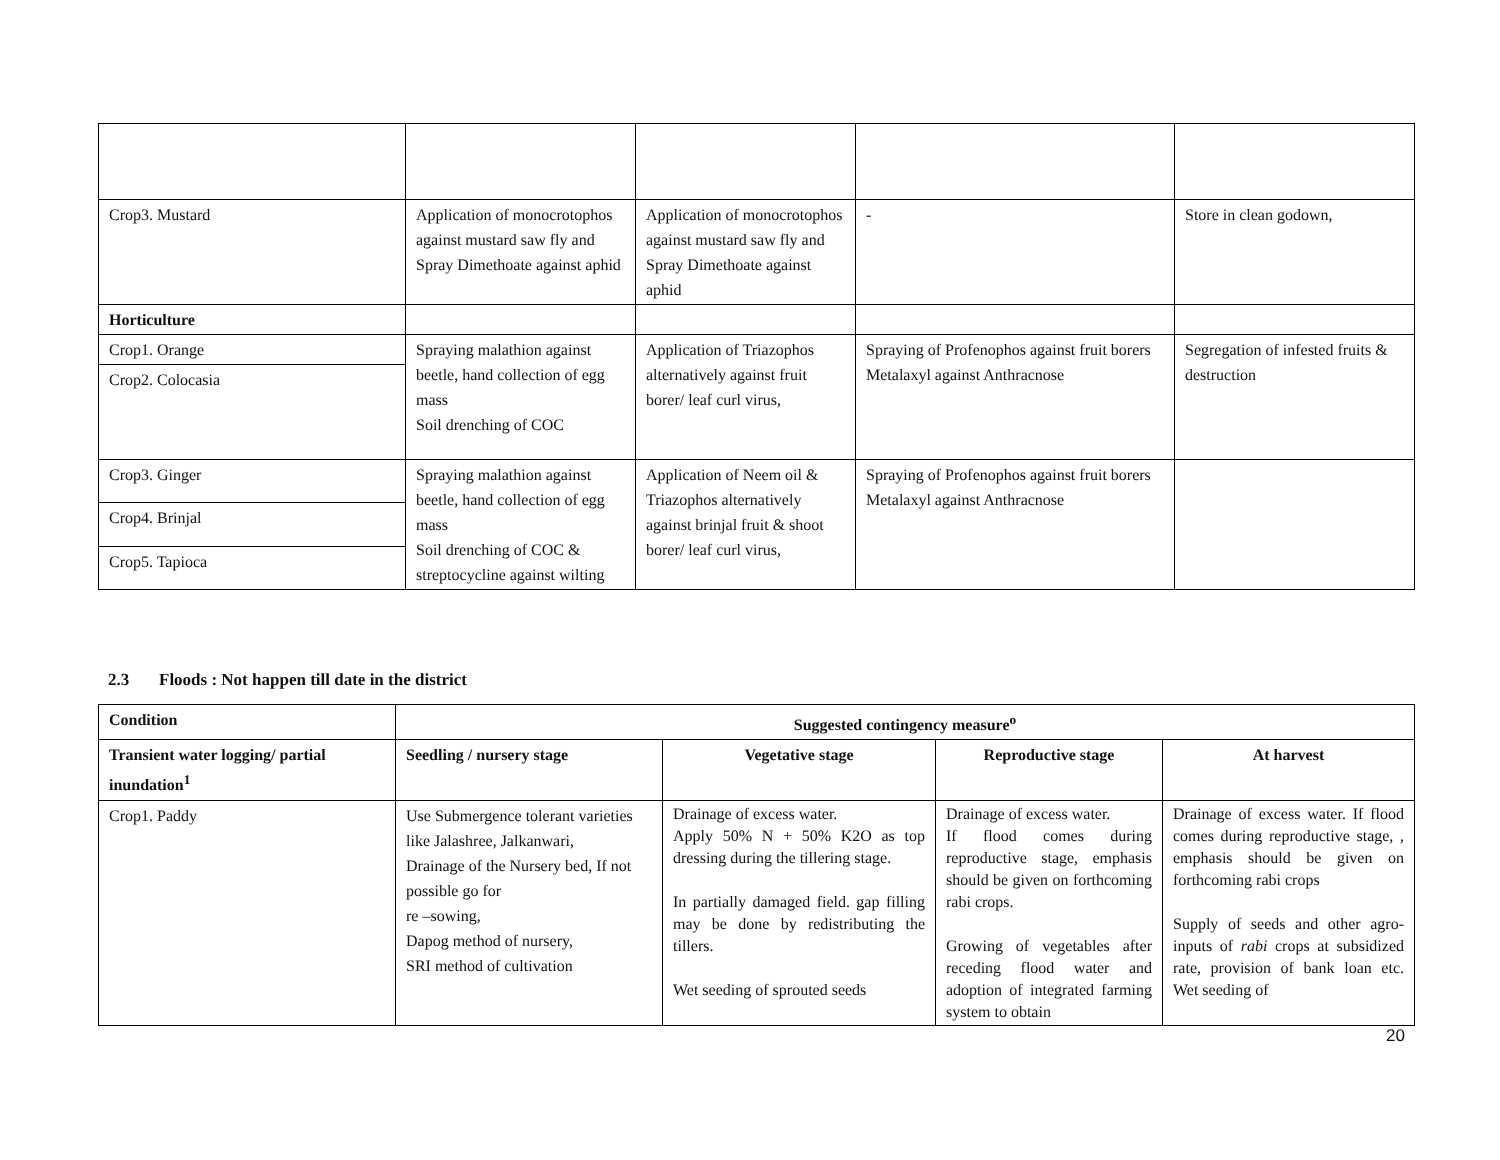| Crop3. Mustard | Application of monocrotophos against mustard saw fly and Spray Dimethoate against aphid | Application of monocrotophos against mustard saw fly and Spray Dimethoate against aphid | - | Store in clean godown, |
| Horticulture | | | | |
| Crop1. Orange | Spraying malathion against beetle, hand collection of egg mass Soil drenching of COC | Application of Triazophos alternatively against fruit borer/ leaf curl virus, | Spraying of Profenophos against fruit borers Metalaxyl against Anthracnose | Segregation of infested fruits & destruction |
| Crop2. Colocasia | | | | |
| Crop3. Ginger | Spraying malathion against beetle, hand collection of egg mass Soil drenching of COC & streptocycline against wilting | Application of Neem oil & Triazophos alternatively against brinjal fruit & shoot borer/ leaf curl virus, | Spraying of Profenophos against fruit borers Metalaxyl against Anthracnose | |
| Crop4. Brinjal | | | | |
| Crop5. Tapioca | | | | |
2.3 Floods : Not happen till date in the district
| Condition | Suggested contingency measure<sup>o</sup> | | | |
| --- | --- | --- | --- | --- |
| Transient water logging/ partial inundation<sup>1</sup> | Seedling / nursery stage | Vegetative stage | Reproductive stage | At harvest |
| Crop1. Paddy | Use Submergence tolerant varieties like Jalashree, Jalkanwari, Drainage of the Nursery bed, If not possible go for re –sowing, Dapog method of nursery, SRI method of cultivation | Drainage of excess water. Apply 50% N + 50% K2O as top dressing during the tillering stage. In partially damaged field. gap filling may be done by redistributing the tillers. Wet seeding of sprouted seeds | Drainage of excess water. If flood comes during reproductive stage, emphasis should be given on forthcoming rabi crops. Growing of vegetables after receding flood water and adoption of integrated farming system to obtain | Drainage of excess water. If flood comes during reproductive stage, , emphasis should be given on forthcoming rabi crops Supply of seeds and other agro-inputs of rabi crops at subsidized rate, provision of bank loan etc. Wet seeding of |
20